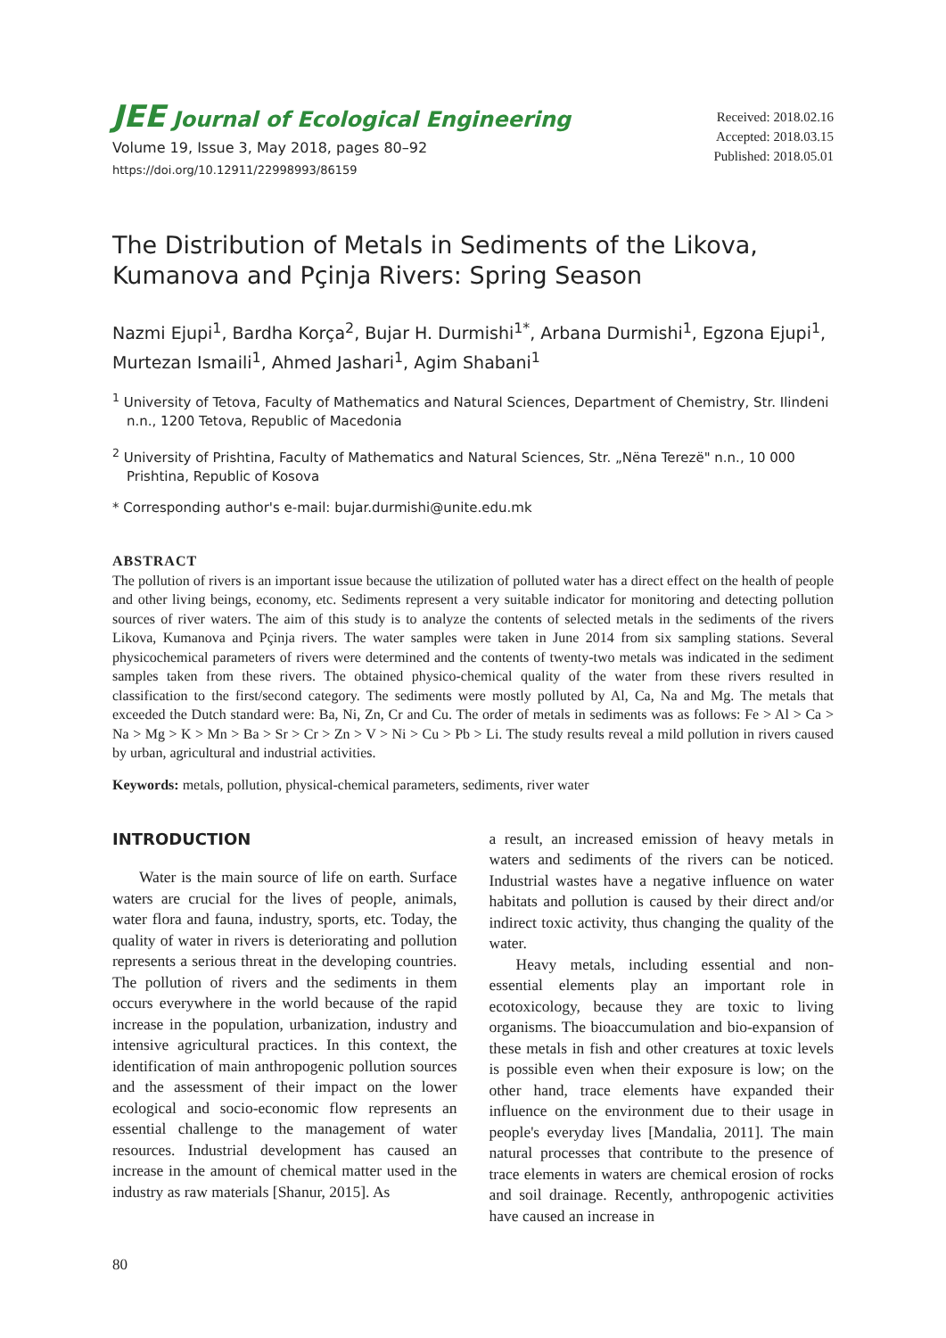JEE Journal of Ecological Engineering
Volume 19, Issue 3, May 2018, pages 80–92
https://doi.org/10.12911/22998993/86159
Received: 2018.02.16
Accepted: 2018.03.15
Published: 2018.05.01
The Distribution of Metals in Sediments of the Likova, Kumanova and Pçinja Rivers: Spring Season
Nazmi Ejupi<sup>1</sup>, Bardha Korça<sup>2</sup>, Bujar H. Durmishi<sup>1*</sup>, Arbana Durmishi<sup>1</sup>, Egzona Ejupi<sup>1</sup>, Murtezan Ismaili<sup>1</sup>, Ahmed Jashari<sup>1</sup>, Agim Shabani<sup>1</sup>
<sup>1</sup> University of Tetova, Faculty of Mathematics and Natural Sciences, Department of Chemistry, Str. Ilindeni n.n., 1200 Tetova, Republic of Macedonia
<sup>2</sup> University of Prishtina, Faculty of Mathematics and Natural Sciences, Str. „Nëna Terezë" n.n., 10 000 Prishtina, Republic of Kosova
* Corresponding author's e-mail: bujar.durmishi@unite.edu.mk
ABSTRACT
The pollution of rivers is an important issue because the utilization of polluted water has a direct effect on the health of people and other living beings, economy, etc. Sediments represent a very suitable indicator for monitoring and detecting pollution sources of river waters. The aim of this study is to analyze the contents of selected metals in the sediments of the rivers Likova, Kumanova and Pçinja rivers. The water samples were taken in June 2014 from six sampling stations. Several physicochemical parameters of rivers were determined and the contents of twenty-two metals was indicated in the sediment samples taken from these rivers. The obtained physico-chemical quality of the water from these rivers resulted in classification to the first/second category. The sediments were mostly polluted by Al, Ca, Na and Mg. The metals that exceeded the Dutch standard were: Ba, Ni, Zn, Cr and Cu. The order of metals in sediments was as follows: Fe > Al > Ca > Na > Mg > K > Mn > Ba > Sr > Cr > Zn > V > Ni > Cu > Pb > Li. The study results reveal a mild pollution in rivers caused by urban, agricultural and industrial activities.
Keywords: metals, pollution, physical-chemical parameters, sediments, river water
INTRODUCTION
Water is the main source of life on earth. Surface waters are crucial for the lives of people, animals, water flora and fauna, industry, sports, etc. Today, the quality of water in rivers is deteriorating and pollution represents a serious threat in the developing countries. The pollution of rivers and the sediments in them occurs everywhere in the world because of the rapid increase in the population, urbanization, industry and intensive agricultural practices. In this context, the identification of main anthropogenic pollution sources and the assessment of their impact on the lower ecological and socio-economic flow represents an essential challenge to the management of water resources. Industrial development has caused an increase in the amount of chemical matter used in the industry as raw materials [Shanur, 2015]. As
a result, an increased emission of heavy metals in waters and sediments of the rivers can be noticed. Industrial wastes have a negative influence on water habitats and pollution is caused by their direct and/or indirect toxic activity, thus changing the quality of the water.
Heavy metals, including essential and non-essential elements play an important role in ecotoxicology, because they are toxic to living organisms. The bioaccumulation and bio-expansion of these metals in fish and other creatures at toxic levels is possible even when their exposure is low; on the other hand, trace elements have expanded their influence on the environment due to their usage in people's everyday lives [Mandalia, 2011]. The main natural processes that contribute to the presence of trace elements in waters are chemical erosion of rocks and soil drainage. Recently, anthropogenic activities have caused an increase in
80